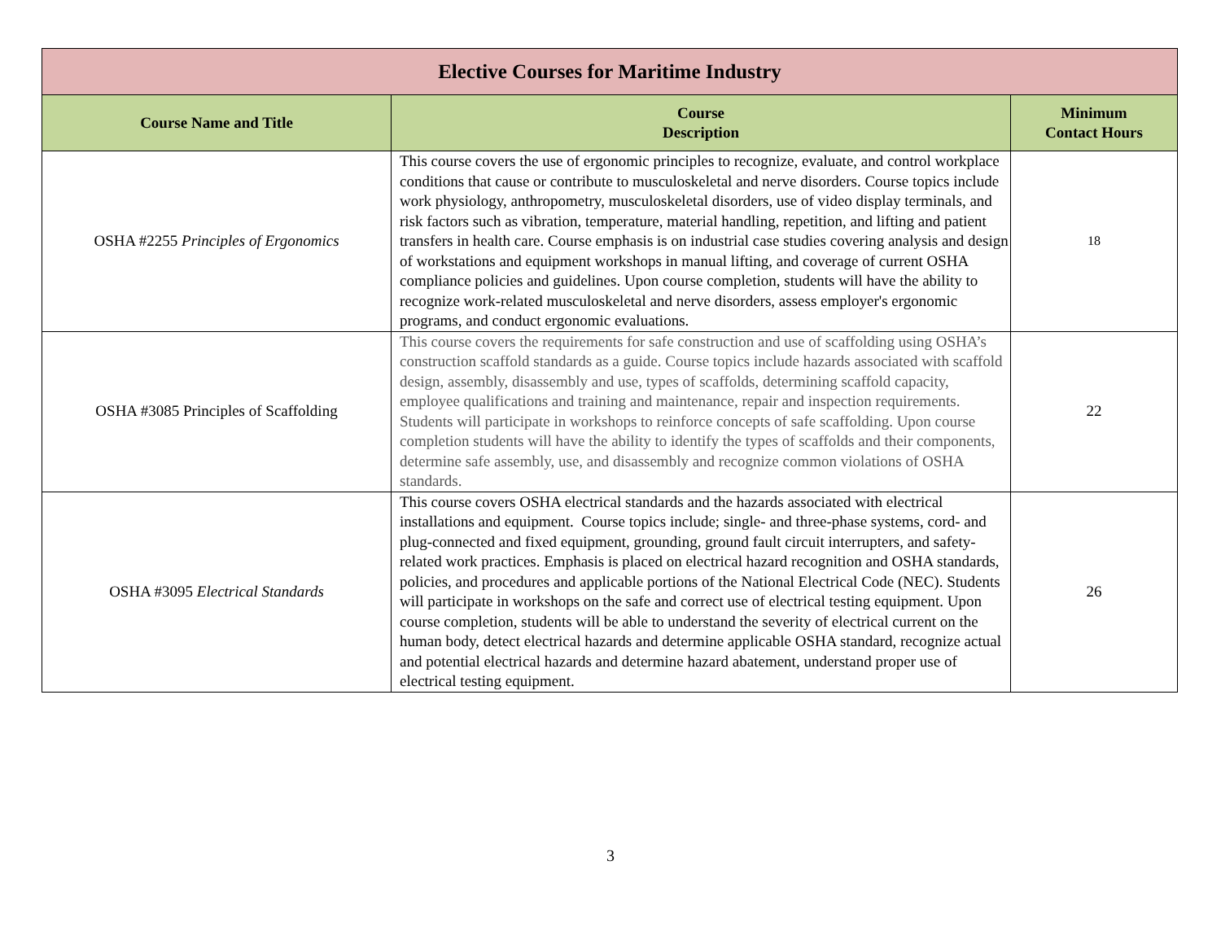| Elective Courses for Maritime Industry | | |
| --- | --- | --- |
| Course Name and Title | Course Description | Minimum Contact Hours |
| OSHA #2255 Principles of Ergonomics | This course covers the use of ergonomic principles to recognize, evaluate, and control workplace conditions that cause or contribute to musculoskeletal and nerve disorders. Course topics include work physiology, anthropometry, musculoskeletal disorders, use of video display terminals, and risk factors such as vibration, temperature, material handling, repetition, and lifting and patient transfers in health care. Course emphasis is on industrial case studies covering analysis and design of workstations and equipment workshops in manual lifting, and coverage of current OSHA compliance policies and guidelines. Upon course completion, students will have the ability to recognize work-related musculoskeletal and nerve disorders, assess employer's ergonomic programs, and conduct ergonomic evaluations. | 18 |
| OSHA #3085 Principles of Scaffolding | This course covers the requirements for safe construction and use of scaffolding using OSHA’s construction scaffold standards as a guide. Course topics include hazards associated with scaffold design, assembly, disassembly and use, types of scaffolds, determining scaffold capacity, employee qualifications and training and maintenance, repair and inspection requirements. Students will participate in workshops to reinforce concepts of safe scaffolding. Upon course completion students will have the ability to identify the types of scaffolds and their components, determine safe assembly, use, and disassembly and recognize common violations of OSHA standards. | 22 |
| OSHA #3095 Electrical Standards | This course covers OSHA electrical standards and the hazards associated with electrical installations and equipment. Course topics include; single- and three-phase systems, cord- and plug-connected and fixed equipment, grounding, ground fault circuit interrupters, and safety-related work practices. Emphasis is placed on electrical hazard recognition and OSHA standards, policies, and procedures and applicable portions of the National Electrical Code (NEC). Students will participate in workshops on the safe and correct use of electrical testing equipment. Upon course completion, students will be able to understand the severity of electrical current on the human body, detect electrical hazards and determine applicable OSHA standard, recognize actual and potential electrical hazards and determine hazard abatement, understand proper use of electrical testing equipment. | 26 |
3